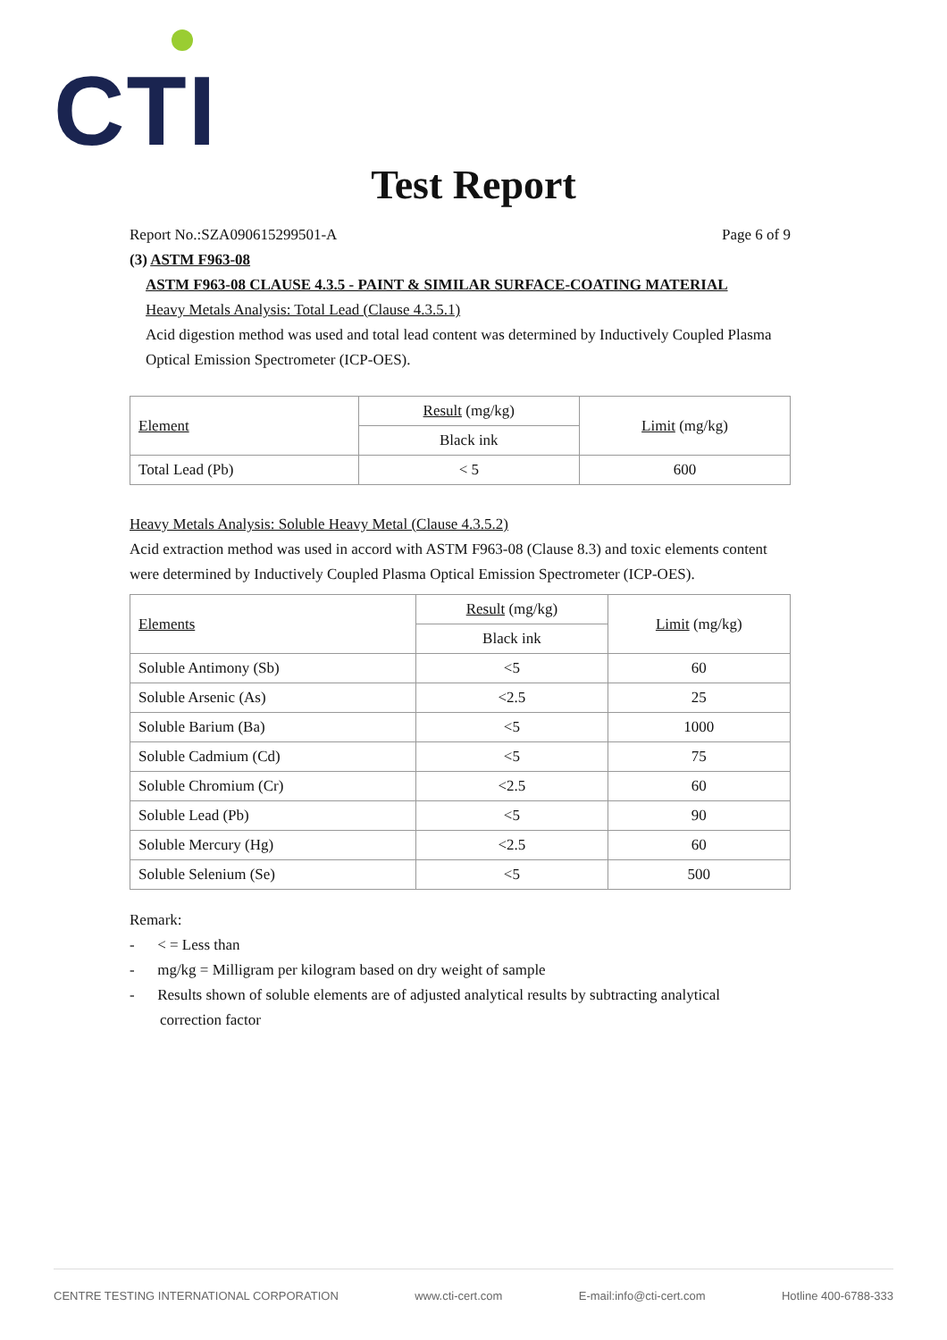CTI
Test Report
Report No.:SZA090615299501-A Page 6 of 9
(3) ASTM F963-08
ASTM F963-08 CLAUSE 4.3.5 - PAINT & SIMILAR SURFACE-COATING MATERIAL
Heavy Metals Analysis: Total Lead (Clause 4.3.5.1)
Acid digestion method was used and total lead content was determined by Inductively Coupled Plasma Optical Emission Spectrometer (ICP-OES).
| Element | Result (mg/kg) | Limit (mg/kg) |
| --- | --- | --- |
| | Black ink | |
| Total Lead (Pb) | < 5 | 600 |
Heavy Metals Analysis: Soluble Heavy Metal (Clause 4.3.5.2)
Acid extraction method was used in accord with ASTM F963-08 (Clause 8.3) and toxic elements content were determined by Inductively Coupled Plasma Optical Emission Spectrometer (ICP-OES).
| Elements | Result (mg/kg) | Limit (mg/kg) |
| --- | --- | --- |
| | Black ink | |
| Soluble Antimony (Sb) | <5 | 60 |
| Soluble Arsenic (As) | <2.5 | 25 |
| Soluble Barium (Ba) | <5 | 1000 |
| Soluble Cadmium (Cd) | <5 | 75 |
| Soluble Chromium (Cr) | <2.5 | 60 |
| Soluble Lead (Pb) | <5 | 90 |
| Soluble Mercury (Hg) | <2.5 | 60 |
| Soluble Selenium (Se) | <5 | 500 |
Remark:
- < = Less than
- mg/kg = Milligram per kilogram based on dry weight of sample
- Results shown of soluble elements are of adjusted analytical results by subtracting analytical
correction factor
CENTRE TESTING INTERNATIONAL CORPORATION www.cti-cert.com E-mail:info@cti-cert.com Hotline 400-6788-333